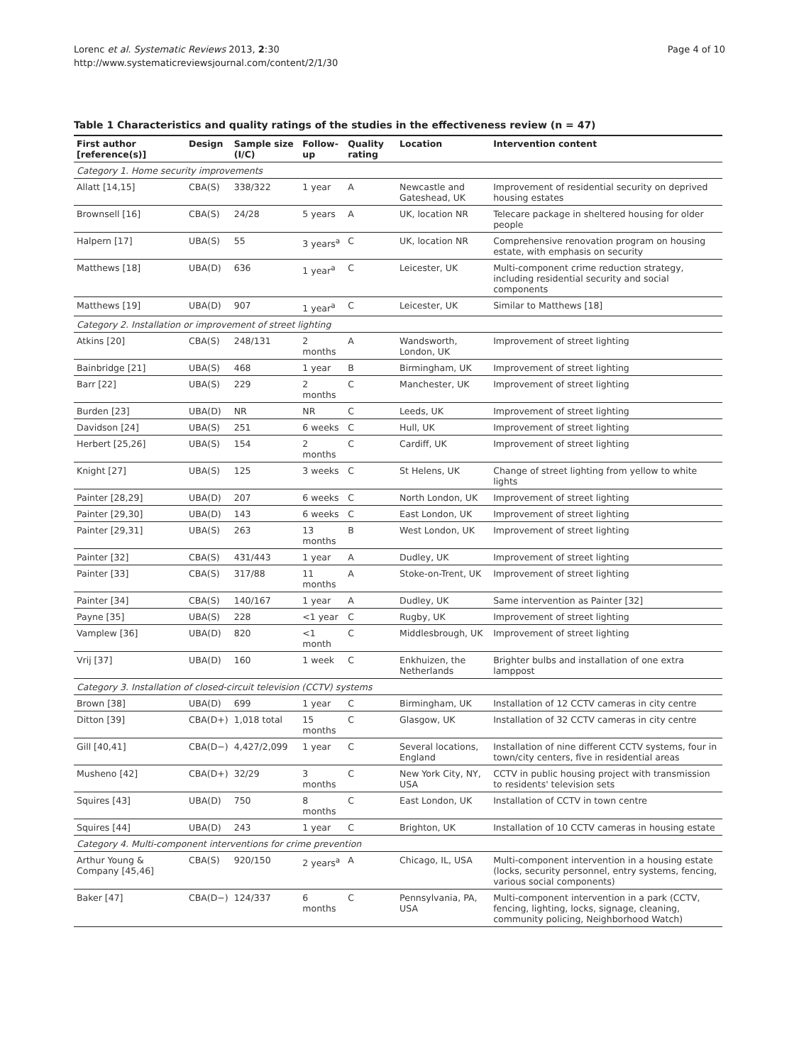Lorenc et al. Systematic Reviews 2013, 2:30
http://www.systematicreviewsjournal.com/content/2/1/30
Page 4 of 10
Table 1 Characteristics and quality ratings of the studies in the effectiveness review (n = 47)
| First author [reference(s)] | Design | Sample size (I/C) | Follow-up | Quality rating | Location | Intervention content |
| --- | --- | --- | --- | --- | --- | --- |
| Category 1. Home security improvements | | | | | | |
| Allatt [14,15] | CBA(S) | 338/322 | 1 year | A | Newcastle and Gateshead, UK | Improvement of residential security on deprived housing estates |
| Brownsell [16] | CBA(S) | 24/28 | 5 years | A | UK, location NR | Telecare package in sheltered housing for older people |
| Halpern [17] | UBA(S) | 55 | 3 years<sup>a</sup> | C | UK, location NR | Comprehensive renovation program on housing estate, with emphasis on security |
| Matthews [18] | UBA(D) | 636 | 1 year<sup>a</sup> | C | Leicester, UK | Multi-component crime reduction strategy, including residential security and social components |
| Matthews [19] | UBA(D) | 907 | 1 year<sup>a</sup> | C | Leicester, UK | Similar to Matthews [18] |
| Category 2. Installation or improvement of street lighting | | | | | | |
| Atkins [20] | CBA(S) | 248/131 | 2 months | A | Wandsworth, London, UK | Improvement of street lighting |
| Bainbridge [21] | UBA(S) | 468 | 1 year | B | Birmingham, UK | Improvement of street lighting |
| Barr [22] | UBA(S) | 229 | 2 months | C | Manchester, UK | Improvement of street lighting |
| Burden [23] | UBA(D) | NR | NR | C | Leeds, UK | Improvement of street lighting |
| Davidson [24] | UBA(S) | 251 | 6 weeks | C | Hull, UK | Improvement of street lighting |
| Herbert [25,26] | UBA(S) | 154 | 2 months | C | Cardiff, UK | Improvement of street lighting |
| Knight [27] | UBA(S) | 125 | 3 weeks | C | St Helens, UK | Change of street lighting from yellow to white lights |
| Painter [28,29] | UBA(D) | 207 | 6 weeks | C | North London, UK | Improvement of street lighting |
| Painter [29,30] | UBA(D) | 143 | 6 weeks | C | East London, UK | Improvement of street lighting |
| Painter [29,31] | UBA(S) | 263 | 13 months | B | West London, UK | Improvement of street lighting |
| Painter [32] | CBA(S) | 431/443 | 1 year | A | Dudley, UK | Improvement of street lighting |
| Painter [33] | CBA(S) | 317/88 | 11 months | A | Stoke-on-Trent, UK | Improvement of street lighting |
| Painter [34] | CBA(S) | 140/167 | 1 year | A | Dudley, UK | Same intervention as Painter [32] |
| Payne [35] | UBA(S) | 228 | <1 year | C | Rugby, UK | Improvement of street lighting |
| Vamplew [36] | UBA(D) | 820 | <1 month | C | Middlesbrough, UK | Improvement of street lighting |
| Vrij [37] | UBA(D) | 160 | 1 week | C | Enkhuizen, the Netherlands | Brighter bulbs and installation of one extra lamppost |
| Category 3. Installation of closed-circuit television (CCTV) systems | | | | | | |
| Brown [38] | UBA(D) | 699 | 1 year | C | Birmingham, UK | Installation of 12 CCTV cameras in city centre |
| Ditton [39] | CBA(D+) | 1,018 total | 15 months | C | Glasgow, UK | Installation of 32 CCTV cameras in city centre |
| Gill [40,41] | CBA(D−) | 4,427/2,099 | 1 year | C | Several locations, England | Installation of nine different CCTV systems, four in town/city centers, five in residential areas |
| Musheno [42] | CBA(D+) | 32/29 | 3 months | C | New York City, NY, USA | CCTV in public housing project with transmission to residents' television sets |
| Squires [43] | UBA(D) | 750 | 8 months | C | East London, UK | Installation of CCTV in town centre |
| Squires [44] | UBA(D) | 243 | 1 year | C | Brighton, UK | Installation of 10 CCTV cameras in housing estate |
| Category 4. Multi-component interventions for crime prevention | | | | | | |
| Arthur Young & Company [45,46] | CBA(S) | 920/150 | 2 years<sup>a</sup> | A | Chicago, IL, USA | Multi-component intervention in a housing estate (locks, security personnel, entry systems, fencing, various social components) |
| Baker [47] | CBA(D−) | 124/337 | 6 months | C | Pennsylvania, PA, USA | Multi-component intervention in a park (CCTV, fencing, lighting, locks, signage, cleaning, community policing, Neighborhood Watch) |